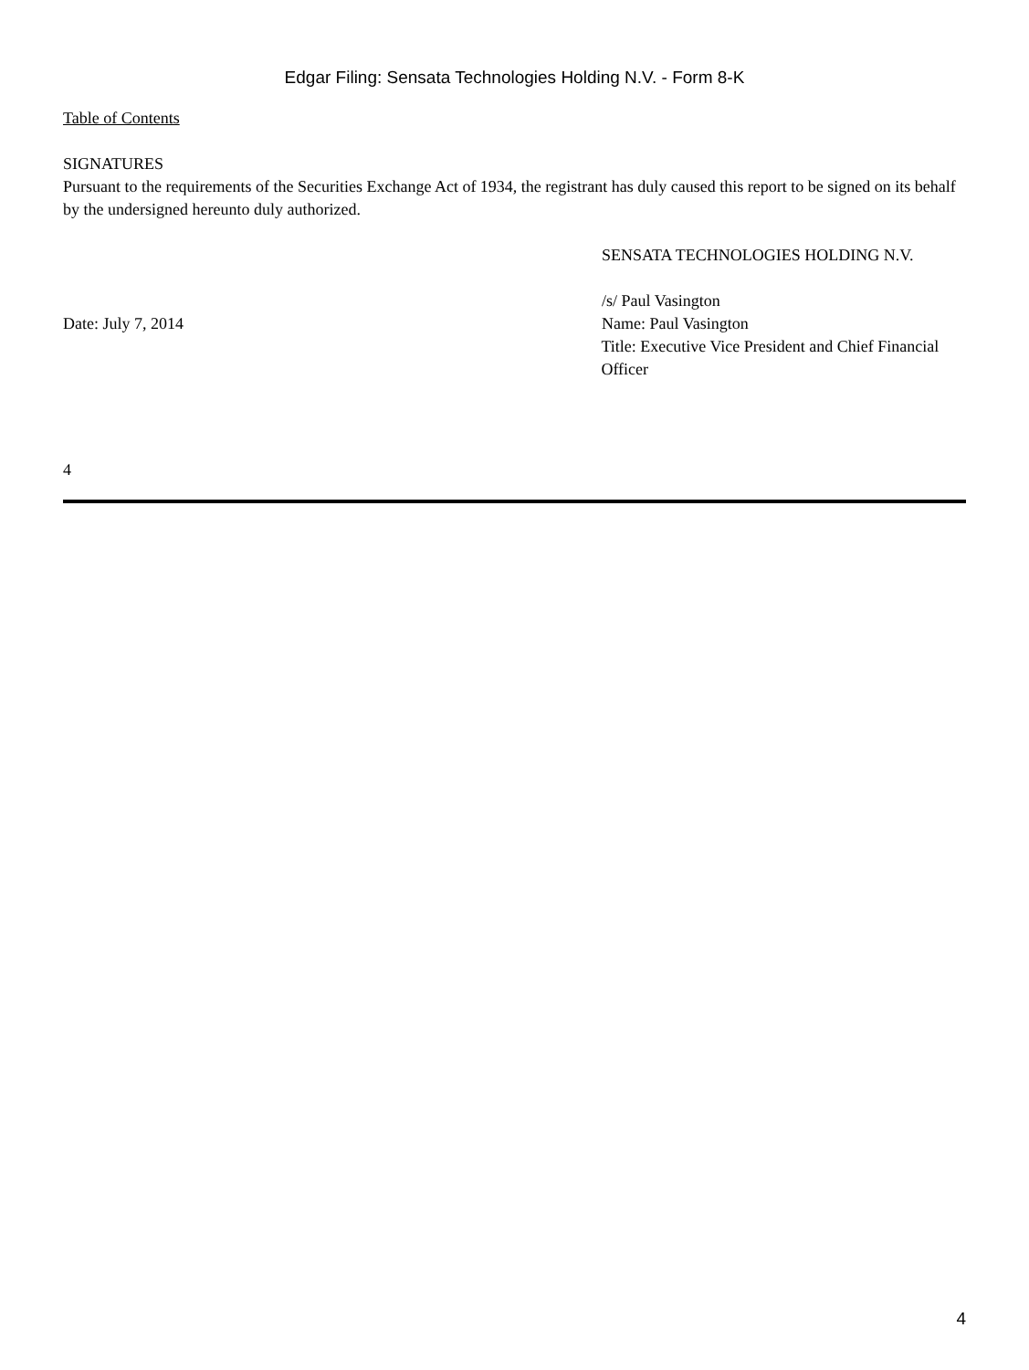Edgar Filing: Sensata Technologies Holding N.V. - Form 8-K
Table of Contents
SIGNATURES
Pursuant to the requirements of the Securities Exchange Act of 1934, the registrant has duly caused this report to be signed on its behalf by the undersigned hereunto duly authorized.
SENSATA TECHNOLOGIES HOLDING N.V.
/s/ Paul Vasington
Date: July 7, 2014 Name: Paul Vasington
Title: Executive Vice President and Chief Financial Officer
4
4